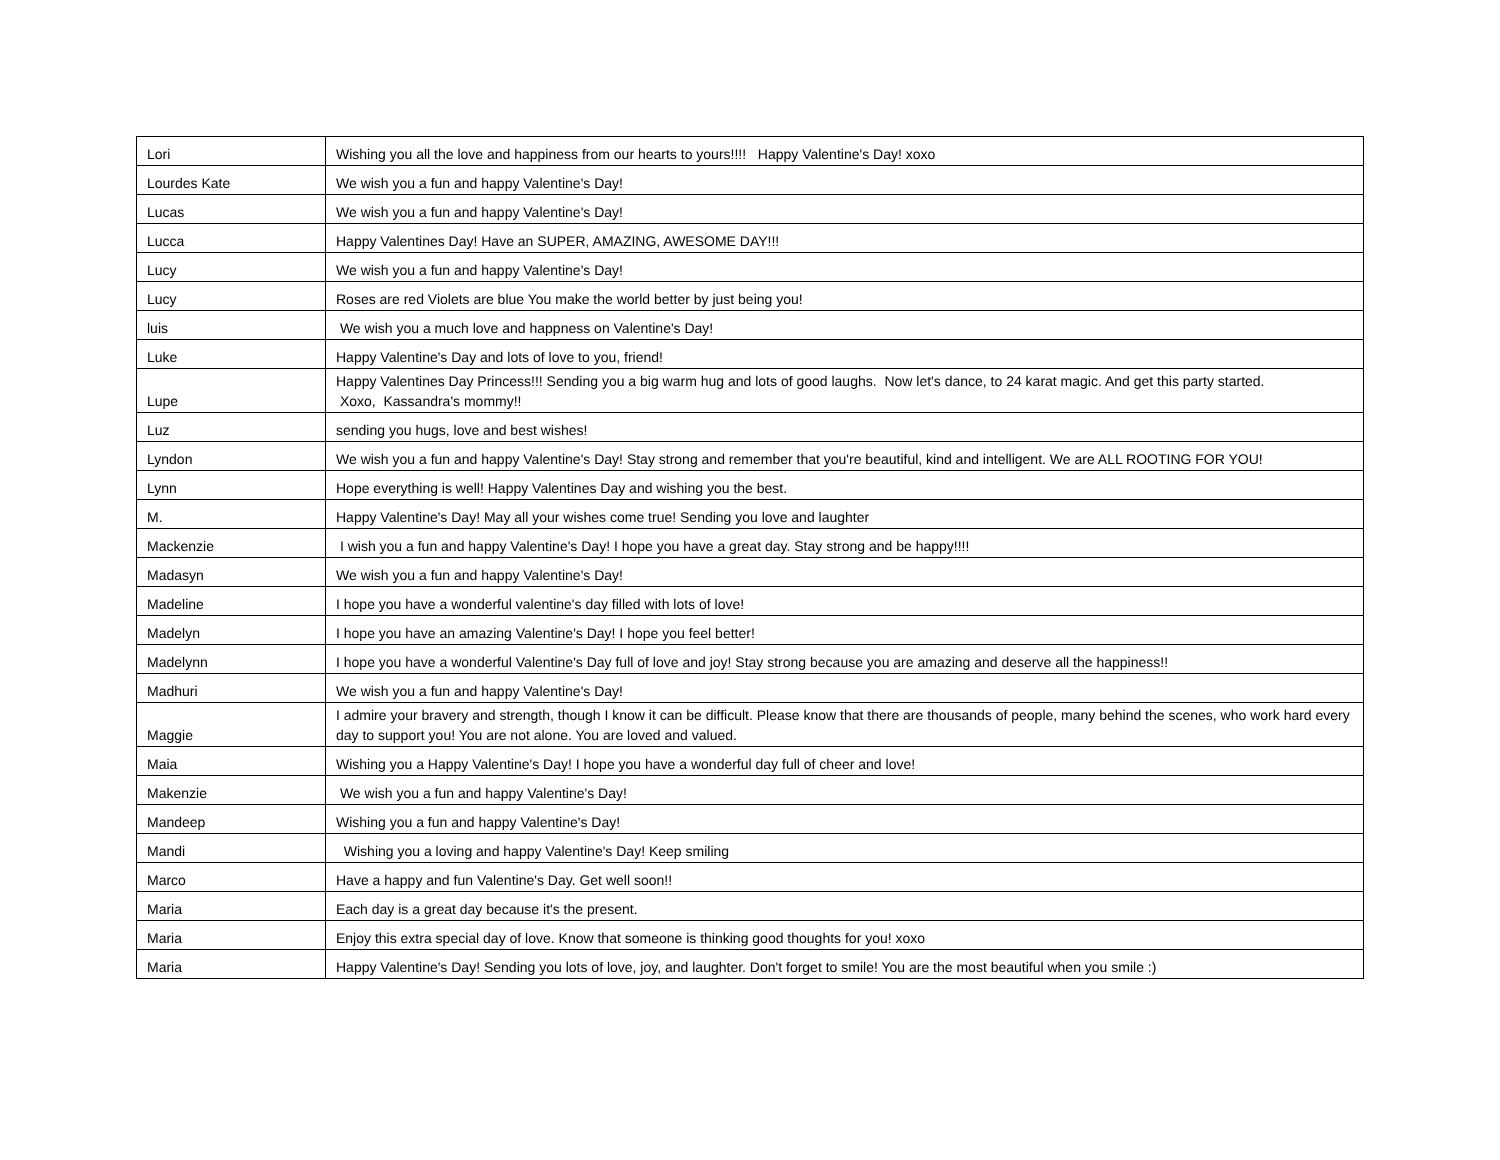| Lori | Wishing you all the love and happiness from our hearts to yours!!!! Happy Valentine's Day! xoxo |
| Lourdes Kate | We wish you a fun and happy Valentine's Day! |
| Lucas | We wish you a fun and happy Valentine's Day! |
| Lucca | Happy Valentines Day! Have an SUPER, AMAZING, AWESOME DAY!!! |
| Lucy | We wish you a fun and happy Valentine's Day! |
| Lucy | Roses are red Violets are blue You make the world better by just being you! |
| luis | We wish you a much love and happness on Valentine's Day! |
| Luke | Happy Valentine's Day and lots of love to you, friend! |
| Lupe | Happy Valentines Day Princess!!! Sending you a big warm hug and lots of good laughs. Now let's dance, to 24 karat magic. And get this party started. Xoxo, Kassandra's mommy!! |
| Luz | sending you hugs, love and best wishes! |
| Lyndon | We wish you a fun and happy Valentine's Day! Stay strong and remember that you're beautiful, kind and intelligent. We are ALL ROOTING FOR YOU! |
| Lynn | Hope everything is well! Happy Valentines Day and wishing you the best. |
| M. | Happy Valentine's Day! May all your wishes come true! Sending you love and laughter |
| Mackenzie | I wish you a fun and happy Valentine's Day! I hope you have a great day. Stay strong and be happy!!!! |
| Madasyn | We wish you a fun and happy Valentine's Day! |
| Madeline | I hope you have a wonderful valentine's day filled with lots of love! |
| Madelyn | I hope you have an amazing Valentine's Day! I hope you feel better! |
| Madelynn | I hope you have a wonderful Valentine's Day full of love and joy! Stay strong because you are amazing and deserve all the happiness!! |
| Madhuri | We wish you a fun and happy Valentine's Day! |
| Maggie | I admire your bravery and strength, though I know it can be difficult. Please know that there are thousands of people, many behind the scenes, who work hard every day to support you! You are not alone. You are loved and valued. |
| Maia | Wishing you a Happy Valentine's Day! I hope you have a wonderful day full of cheer and love! |
| Makenzie | We wish you a fun and happy Valentine's Day! |
| Mandeep | Wishing you a fun and happy Valentine's Day! |
| Mandi | Wishing you a loving and happy Valentine's Day! Keep smiling |
| Marco | Have a happy and fun Valentine's Day. Get well soon!! |
| Maria | Each day is a great day because it's the present. |
| Maria | Enjoy this extra special day of love. Know that someone is thinking good thoughts for you! xoxo |
| Maria | Happy Valentine's Day! Sending you lots of love, joy, and laughter. Don't forget to smile! You are the most beautiful when you smile :) |